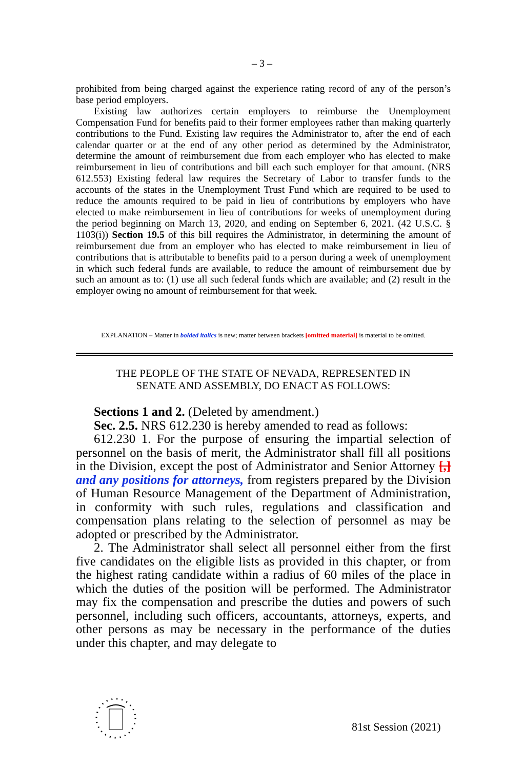– 3 –
prohibited from being charged against the experience rating record of any of the person’s base period employers.
Existing law authorizes certain employers to reimburse the Unemployment Compensation Fund for benefits paid to their former employees rather than making quarterly contributions to the Fund. Existing law requires the Administrator to, after the end of each calendar quarter or at the end of any other period as determined by the Administrator, determine the amount of reimbursement due from each employer who has elected to make reimbursement in lieu of contributions and bill each such employer for that amount. (NRS 612.553) Existing federal law requires the Secretary of Labor to transfer funds to the accounts of the states in the Unemployment Trust Fund which are required to be used to reduce the amounts required to be paid in lieu of contributions by employers who have elected to make reimbursement in lieu of contributions for weeks of unemployment during the period beginning on March 13, 2020, and ending on September 6, 2021. (42 U.S.C. § 1103(i)) Section 19.5 of this bill requires the Administrator, in determining the amount of reimbursement due from an employer who has elected to make reimbursement in lieu of contributions that is attributable to benefits paid to a person during a week of unemployment in which such federal funds are available, to reduce the amount of reimbursement due by such an amount as to: (1) use all such federal funds which are available; and (2) result in the employer owing no amount of reimbursement for that week.
EXPLANATION – Matter in bolded italics is new; matter between brackets [omitted material] is material to be omitted.
THE PEOPLE OF THE STATE OF NEVADA, REPRESENTED IN
SENATE AND ASSEMBLY, DO ENACT AS FOLLOWS:
Sections 1 and 2. (Deleted by amendment.)
Sec. 2.5. NRS 612.230 is hereby amended to read as follows:
612.230 1. For the purpose of ensuring the impartial selection of personnel on the basis of merit, the Administrator shall fill all positions in the Division, except the post of Administrator and Senior Attorney [,] and any positions for attorneys, from registers prepared by the Division of Human Resource Management of the Department of Administration, in conformity with such rules, regulations and classification and compensation plans relating to the selection of personnel as may be adopted or prescribed by the Administrator.
2. The Administrator shall select all personnel either from the first five candidates on the eligible lists as provided in this chapter, or from the highest rating candidate within a radius of 60 miles of the place in which the duties of the position will be performed. The Administrator may fix the compensation and prescribe the duties and powers of such personnel, including such officers, accountants, attorneys, experts, and other persons as may be necessary in the performance of the duties under this chapter, and may delegate to
81st Session (2021)